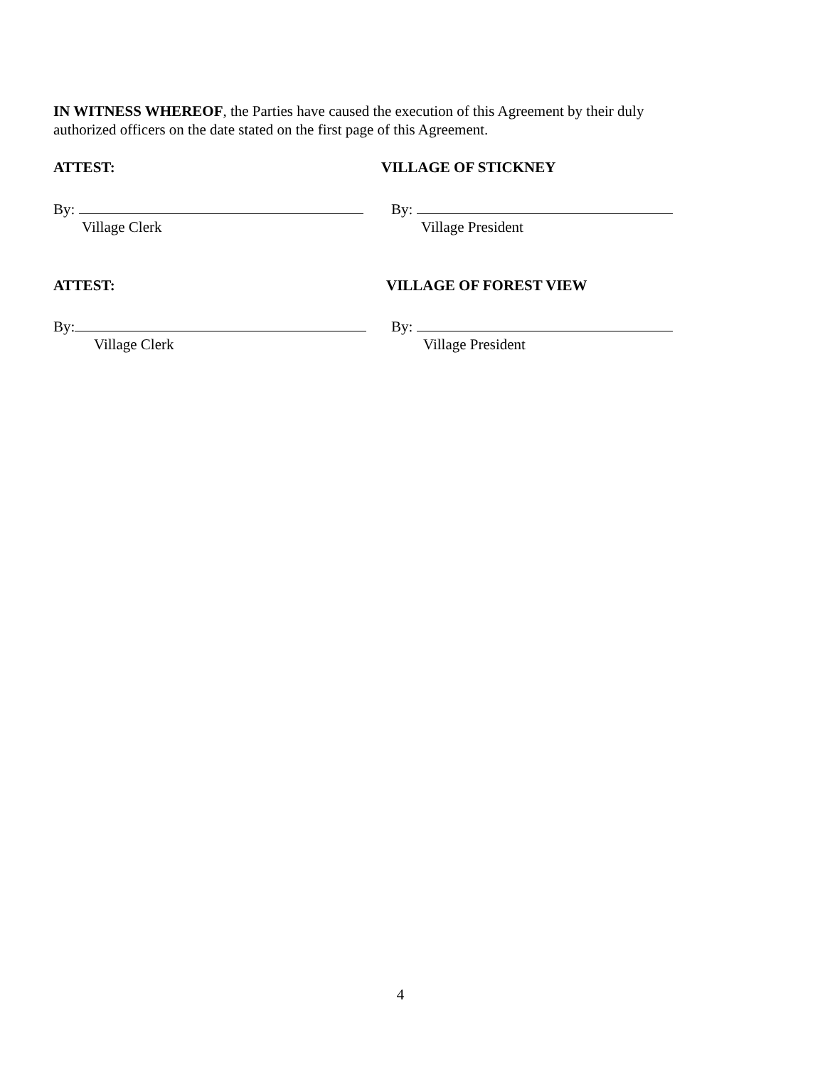IN WITNESS WHEREOF, the Parties have caused the execution of this Agreement by their duly authorized officers on the date stated on the first page of this Agreement.
ATTEST: VILLAGE OF STICKNEY
By:
Village Clerk
By:
Village President
ATTEST: VILLAGE OF FOREST VIEW
By:
Village Clerk
By:
Village President
4